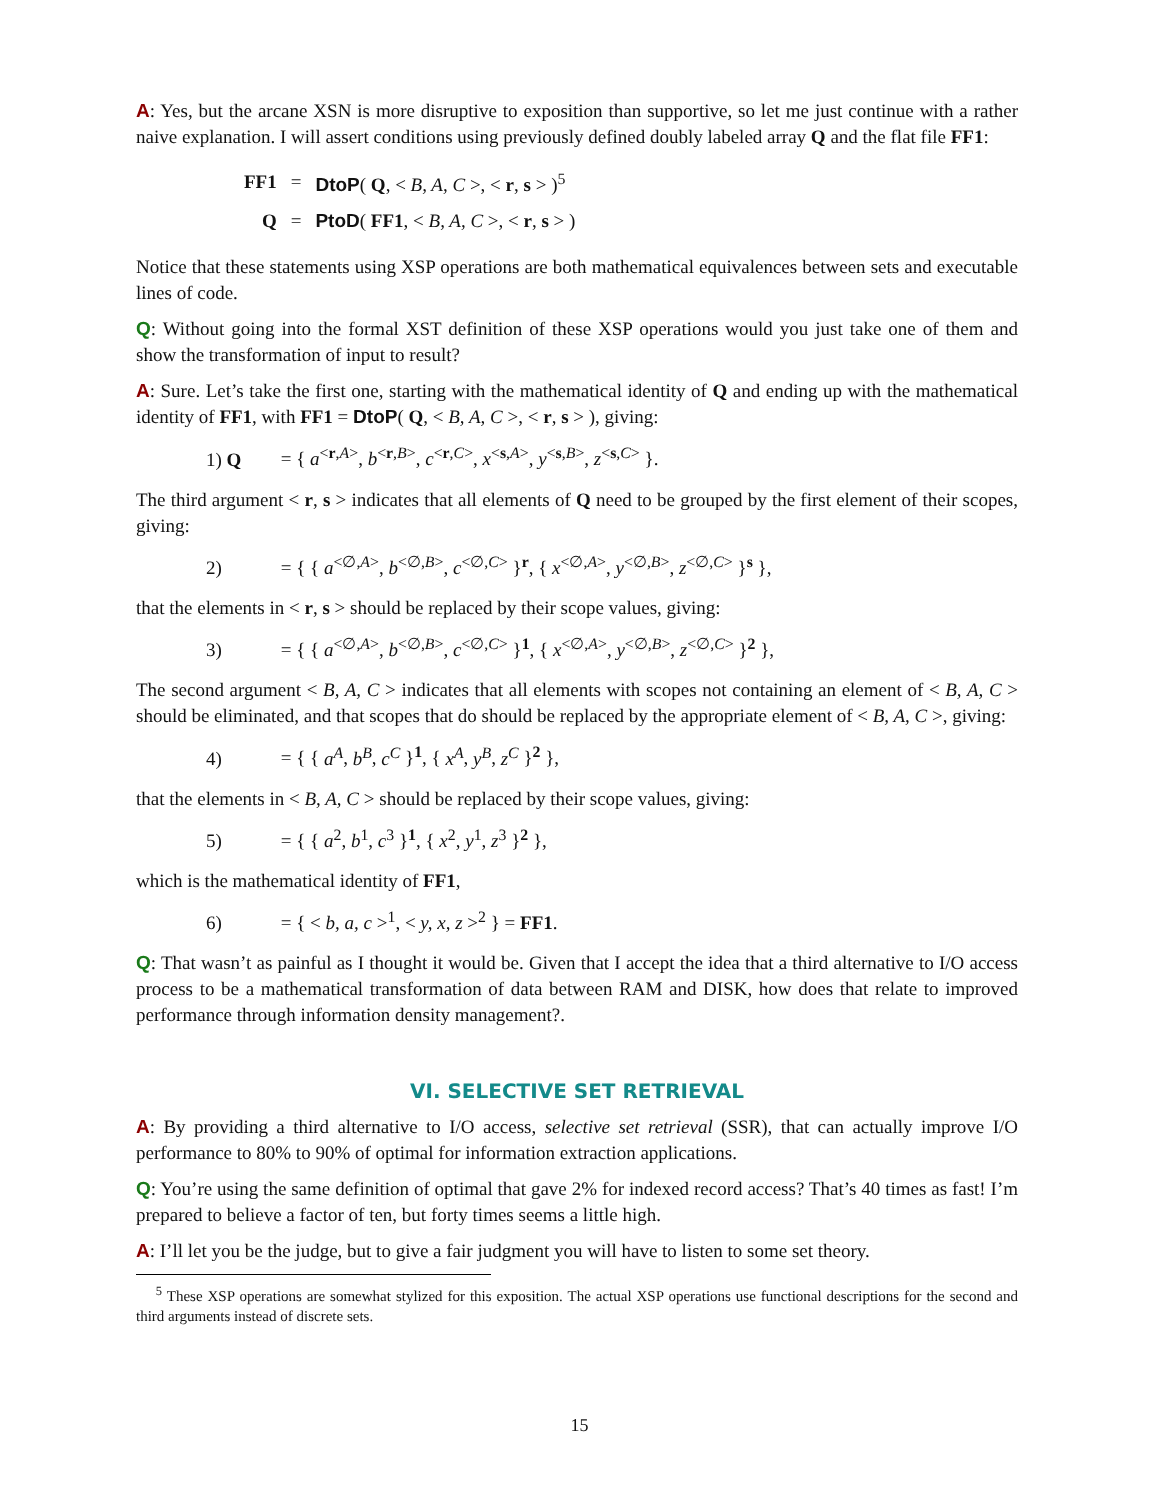A: Yes, but the arcane XSN is more disruptive to exposition than supportive, so let me just continue with a rather naive explanation. I will assert conditions using previously defined doubly labeled array Q and the flat file FF1:
| FF1 | = | DtoP ( Q , < B, A, C >, < r , s > )<sup>5</sup> |
| Q | = | PtoD ( FF1 , < B, A, C >, < r , s > ) |
Notice that these statements using XSP operations are both mathematical equivalences between sets and executable lines of code.
Q: Without going into the formal XST definition of these XSP operations would you just take one of them and show the transformation of input to result?
A: Sure. Let’s take the first one, starting with the mathematical identity of Q and ending up with the mathematical identity of FF1, with FF1 = DtoP( Q, < B, A, C >, < r, s > ), giving:
1) Q = { a<sup><r,A></sup>, b<sup><r,B></sup>, c<sup><r,C></sup>, x<sup><s,A></sup>, y<sup><s,B></sup>, z<sup><s,C></sup> }.
The third argument < r, s > indicates that all elements of Q need to be grouped by the first element of their scopes, giving:
2) = { { a<sup><∅,A></sup>, b<sup><∅,B></sup>, c<sup><∅,C></sup> }<sup>r</sup>, { x<sup><∅,A></sup>, y<sup><∅,B></sup>, z<sup><∅,C></sup> }<sup>s</sup> },
that the elements in < r, s > should be replaced by their scope values, giving:
3) = { { a<sup><∅,A></sup>, b<sup><∅,B></sup>, c<sup><∅,C></sup> }<sup>1</sup>, { x<sup><∅,A></sup>, y<sup><∅,B></sup>, z<sup><∅,C></sup> }<sup>2</sup> },
The second argument < B, A, C > indicates that all elements with scopes not containing an element of < B, A, C > should be eliminated, and that scopes that do should be replaced by the appropriate element of < B, A, C >, giving:
4) = { { a<sup>A</sup>, b<sup>B</sup>, c<sup>C</sup> }<sup>1</sup>, { x<sup>A</sup>, y<sup>B</sup>, z<sup>C</sup> }<sup>2</sup> },
that the elements in < B, A, C > should be replaced by their scope values, giving:
5) = { { a<sup>2</sup>, b<sup>1</sup>, c<sup>3</sup> }<sup>1</sup>, { x<sup>2</sup>, y<sup>1</sup>, z<sup>3</sup> }<sup>2</sup> },
which is the mathematical identity of FF1,
6) = { < b, a, c ><sup>1</sup>, < y, x, z ><sup>2</sup> } = FF1.
Q: That wasn’t as painful as I thought it would be. Given that I accept the idea that a third alternative to I/O access process to be a mathematical transformation of data between RAM and DISK, how does that relate to improved performance through information density management?.
VI. SELECTIVE SET RETRIEVAL
A: By providing a third alternative to I/O access, selective set retrieval (SSR), that can actually improve I/O performance to 80% to 90% of optimal for information extraction applications.
Q: You’re using the same definition of optimal that gave 2% for indexed record access? That’s 40 times as fast! I’m prepared to believe a factor of ten, but forty times seems a little high.
A: I’ll let you be the judge, but to give a fair judgment you will have to listen to some set theory.
<sup>5</sup> These XSP operations are somewhat stylized for this exposition. The actual XSP operations use functional descriptions for the second and third arguments instead of discrete sets.
15